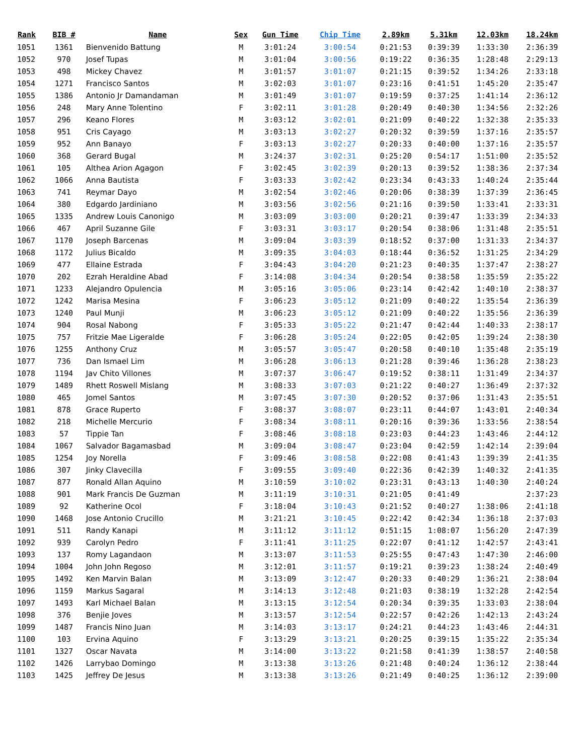| Rank | BIB # | Name | Sex | Gun Time | Chip Time | 2.89km | 5.31km | 12.03km | 18.24km |
| --- | --- | --- | --- | --- | --- | --- | --- | --- | --- |
| 1051 | 1361 | Bienvenido Battung | M | 3:01:24 | 3:00:54 | 0:21:53 | 0:39:39 | 1:33:30 | 2:36:39 |
| 1052 | 970 | Josef Tupas | M | 3:01:04 | 3:00:56 | 0:19:22 | 0:36:35 | 1:28:48 | 2:29:13 |
| 1053 | 498 | Mickey Chavez | M | 3:01:57 | 3:01:07 | 0:21:15 | 0:39:52 | 1:34:26 | 2:33:18 |
| 1054 | 1271 | Francisco Santos | M | 3:02:03 | 3:01:07 | 0:23:16 | 0:41:51 | 1:45:20 | 2:35:47 |
| 1055 | 1386 | Antonio Jr Damandaman | M | 3:01:49 | 3:01:07 | 0:19:59 | 0:37:25 | 1:41:14 | 2:36:12 |
| 1056 | 248 | Mary Anne Tolentino | F | 3:02:11 | 3:01:28 | 0:20:49 | 0:40:30 | 1:34:56 | 2:32:26 |
| 1057 | 296 | Keano Flores | M | 3:03:12 | 3:02:01 | 0:21:09 | 0:40:22 | 1:32:38 | 2:35:33 |
| 1058 | 951 | Cris Cayago | M | 3:03:13 | 3:02:27 | 0:20:32 | 0:39:59 | 1:37:16 | 2:35:57 |
| 1059 | 952 | Ann Banayo | F | 3:03:13 | 3:02:27 | 0:20:33 | 0:40:00 | 1:37:16 | 2:35:57 |
| 1060 | 368 | Gerard Bugal | M | 3:24:37 | 3:02:31 | 0:25:20 | 0:54:17 | 1:51:00 | 2:35:52 |
| 1061 | 105 | Althea Arion Agagon | F | 3:02:45 | 3:02:39 | 0:20:13 | 0:39:52 | 1:38:36 | 2:37:34 |
| 1062 | 1066 | Anna Bautista | F | 3:03:33 | 3:02:42 | 0:23:34 | 0:43:33 | 1:40:24 | 2:35:44 |
| 1063 | 741 | Reymar Dayo | M | 3:02:54 | 3:02:46 | 0:20:06 | 0:38:39 | 1:37:39 | 2:36:45 |
| 1064 | 380 | Edgardo Jardiniano | M | 3:03:56 | 3:02:56 | 0:21:16 | 0:39:50 | 1:33:41 | 2:33:31 |
| 1065 | 1335 | Andrew Louis Canonigo | M | 3:03:09 | 3:03:00 | 0:20:21 | 0:39:47 | 1:33:39 | 2:34:33 |
| 1066 | 467 | April Suzanne Gile | F | 3:03:31 | 3:03:17 | 0:20:54 | 0:38:06 | 1:31:48 | 2:35:51 |
| 1067 | 1170 | Joseph Barcenas | M | 3:09:04 | 3:03:39 | 0:18:52 | 0:37:00 | 1:31:33 | 2:34:37 |
| 1068 | 1172 | Julius Bicaldo | M | 3:09:35 | 3:04:03 | 0:18:44 | 0:36:52 | 1:31:25 | 2:34:29 |
| 1069 | 477 | Ellaine Estrada | F | 3:04:43 | 3:04:20 | 0:21:23 | 0:40:35 | 1:37:47 | 2:38:27 |
| 1070 | 202 | Ezrah Heraldine Abad | F | 3:14:08 | 3:04:34 | 0:20:54 | 0:38:58 | 1:35:59 | 2:35:22 |
| 1071 | 1233 | Alejandro Opulencia | M | 3:05:16 | 3:05:06 | 0:23:14 | 0:42:42 | 1:40:10 | 2:38:37 |
| 1072 | 1242 | Marisa Mesina | F | 3:06:23 | 3:05:12 | 0:21:09 | 0:40:22 | 1:35:54 | 2:36:39 |
| 1073 | 1240 | Paul Munji | M | 3:06:23 | 3:05:12 | 0:21:09 | 0:40:22 | 1:35:56 | 2:36:39 |
| 1074 | 904 | Rosal Nabong | F | 3:05:33 | 3:05:22 | 0:21:47 | 0:42:44 | 1:40:33 | 2:38:17 |
| 1075 | 757 | Fritzie Mae Ligeralde | F | 3:06:28 | 3:05:24 | 0:22:05 | 0:42:05 | 1:39:24 | 2:38:30 |
| 1076 | 1255 | Anthony Cruz | M | 3:05:57 | 3:05:47 | 0:20:58 | 0:40:10 | 1:35:48 | 2:35:19 |
| 1077 | 736 | Dan Ismael Lim | M | 3:06:28 | 3:06:13 | 0:21:28 | 0:39:46 | 1:36:28 | 2:38:23 |
| 1078 | 1194 | Jav Chito Villones | M | 3:07:37 | 3:06:47 | 0:19:52 | 0:38:11 | 1:31:49 | 2:34:37 |
| 1079 | 1489 | Rhett Roswell Mislang | M | 3:08:33 | 3:07:03 | 0:21:22 | 0:40:27 | 1:36:49 | 2:37:32 |
| 1080 | 465 | Jomel Santos | M | 3:07:45 | 3:07:30 | 0:20:52 | 0:37:06 | 1:31:43 | 2:35:51 |
| 1081 | 878 | Grace Ruperto | F | 3:08:37 | 3:08:07 | 0:23:11 | 0:44:07 | 1:43:01 | 2:40:34 |
| 1082 | 218 | Michelle Mercurio | F | 3:08:34 | 3:08:11 | 0:20:16 | 0:39:36 | 1:33:56 | 2:38:54 |
| 1083 | 57 | Tippie Tan | F | 3:08:46 | 3:08:18 | 0:23:03 | 0:44:23 | 1:43:46 | 2:44:12 |
| 1084 | 1067 | Salvador Bagamasbad | M | 3:09:04 | 3:08:47 | 0:23:04 | 0:42:59 | 1:42:14 | 2:39:04 |
| 1085 | 1254 | Joy Norella | F | 3:09:46 | 3:08:58 | 0:22:08 | 0:41:43 | 1:39:39 | 2:41:35 |
| 1086 | 307 | Jinky Clavecilla | F | 3:09:55 | 3:09:40 | 0:22:36 | 0:42:39 | 1:40:32 | 2:41:35 |
| 1087 | 877 | Ronald Allan Aquino | M | 3:10:59 | 3:10:02 | 0:23:31 | 0:43:13 | 1:40:30 | 2:40:24 |
| 1088 | 901 | Mark Francis De Guzman | M | 3:11:19 | 3:10:31 | 0:21:05 | 0:41:49 | | 2:37:23 |
| 1089 | 92 | Katherine Ocol | F | 3:18:04 | 3:10:43 | 0:21:52 | 0:40:27 | 1:38:06 | 2:41:18 |
| 1090 | 1468 | Jose Antonio Crucillo | M | 3:21:21 | 3:10:45 | 0:22:42 | 0:42:34 | 1:36:18 | 2:37:03 |
| 1091 | 511 | Randy Kanapi | M | 3:11:12 | 3:11:12 | 0:51:15 | 1:08:07 | 1:56:20 | 2:47:39 |
| 1092 | 939 | Carolyn Pedro | F | 3:11:41 | 3:11:25 | 0:22:07 | 0:41:12 | 1:42:57 | 2:43:41 |
| 1093 | 137 | Romy Lagandaon | M | 3:13:07 | 3:11:53 | 0:25:55 | 0:47:43 | 1:47:30 | 2:46:00 |
| 1094 | 1004 | John John Regoso | M | 3:12:01 | 3:11:57 | 0:19:21 | 0:39:23 | 1:38:24 | 2:40:49 |
| 1095 | 1492 | Ken Marvin Balan | M | 3:13:09 | 3:12:47 | 0:20:33 | 0:40:29 | 1:36:21 | 2:38:04 |
| 1096 | 1159 | Markus Sagaral | M | 3:14:13 | 3:12:48 | 0:21:03 | 0:38:19 | 1:32:28 | 2:42:54 |
| 1097 | 1493 | Karl Michael Balan | M | 3:13:15 | 3:12:54 | 0:20:34 | 0:39:35 | 1:33:03 | 2:38:04 |
| 1098 | 376 | Benjie Joves | M | 3:13:57 | 3:12:54 | 0:22:57 | 0:42:26 | 1:42:13 | 2:43:24 |
| 1099 | 1487 | Francis Nino Juan | M | 3:14:03 | 3:13:17 | 0:24:21 | 0:44:23 | 1:43:46 | 2:44:31 |
| 1100 | 103 | Ervina Aquino | F | 3:13:29 | 3:13:21 | 0:20:25 | 0:39:15 | 1:35:22 | 2:35:34 |
| 1101 | 1327 | Oscar Navata | M | 3:14:00 | 3:13:22 | 0:21:58 | 0:41:39 | 1:38:57 | 2:40:58 |
| 1102 | 1426 | Larrybao Domingo | M | 3:13:38 | 3:13:26 | 0:21:48 | 0:40:24 | 1:36:12 | 2:38:44 |
| 1103 | 1425 | Jeffrey De Jesus | M | 3:13:38 | 3:13:26 | 0:21:49 | 0:40:25 | 1:36:12 | 2:39:00 |